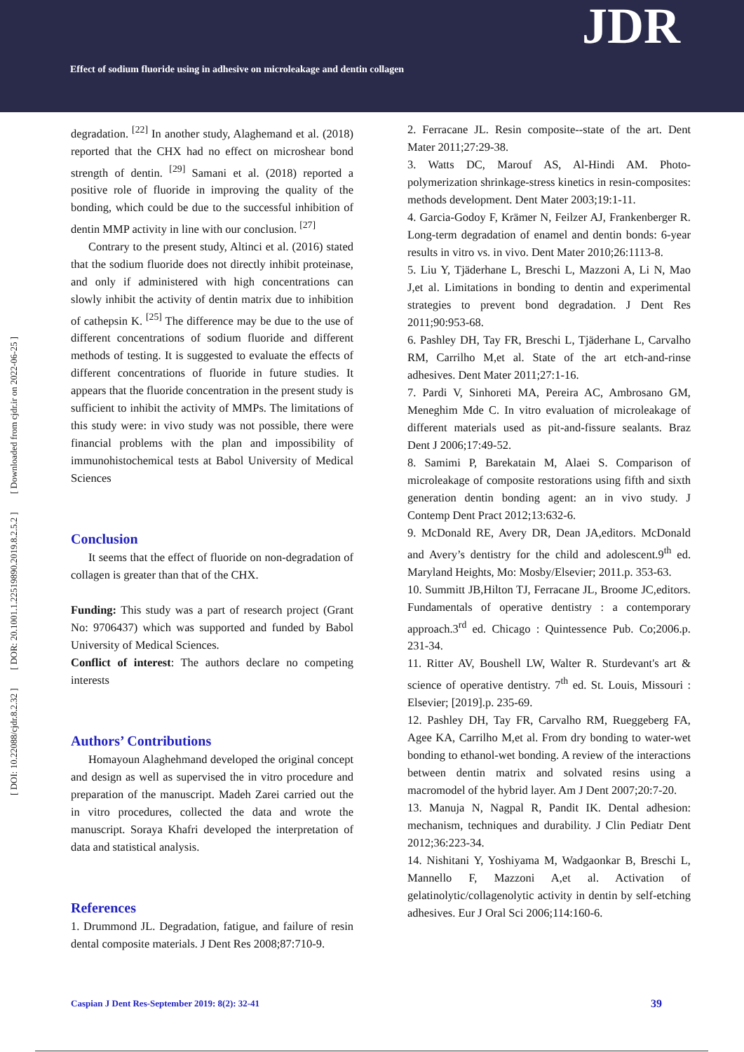Effect of sodium fluoride using in adhesive on microleakage and dentin collagen
JDR
[ DOI: 10.22088/cjdr.8.2.32 ] [ DOR: 20.1001.1.22519890.2019.8.2.5.2 ] [ Downloaded from cjdr.ir on 2022-06-25 ]
degradation. <sup>[22]</sup> In another study, Alaghemand et al. (2018) reported that the CHX had no effect on microshear bond strength of dentin. <sup>[29]</sup> Samani et al. (2018) reported a positive role of fluoride in improving the quality of the bonding, which could be due to the successful inhibition of dentin MMP activity in line with our conclusion. <sup>[27]</sup>
Contrary to the present study, Altinci et al. (2016) stated that the sodium fluoride does not directly inhibit proteinase, and only if administered with high concentrations can slowly inhibit the activity of dentin matrix due to inhibition of cathepsin K. <sup>[25]</sup> The difference may be due to the use of different concentrations of sodium fluoride and different methods of testing. It is suggested to evaluate the effects of different concentrations of fluoride in future studies. It appears that the fluoride concentration in the present study is sufficient to inhibit the activity of MMPs. The limitations of this study were: in vivo study was not possible, there were financial problems with the plan and impossibility of immunohistochemical tests at Babol University of Medical Sciences
Conclusion
It seems that the effect of fluoride on non-degradation of collagen is greater than that of the CHX.
Funding: This study was a part of research project (Grant No: 9706437) which was supported and funded by Babol University of Medical Sciences.
Conflict of interest: The authors declare no competing interests
Authors’ Contributions
Homayoun Alaghehmand developed the original concept and design as well as supervised the in vitro procedure and preparation of the manuscript. Madeh Zarei carried out the in vitro procedures, collected the data and wrote the manuscript. Soraya Khafri developed the interpretation of data and statistical analysis.
References
1. Drummond JL. Degradation, fatigue, and failure of resin dental composite materials. J Dent Res 2008;87:710-9.
2. Ferracane JL. Resin composite--state of the art. Dent Mater 2011;27:29-38.
3. Watts DC, Marouf AS, Al-Hindi AM. Photo-polymerization shrinkage-stress kinetics in resin-composites: methods development. Dent Mater 2003;19:1-11.
4. Garcia-Godoy F, Krämer N, Feilzer AJ, Frankenberger R. Long-term degradation of enamel and dentin bonds: 6-year results in vitro vs. in vivo. Dent Mater 2010;26:1113-8.
5. Liu Y, Tjäderhane L, Breschi L, Mazzoni A, Li N, Mao J,et al. Limitations in bonding to dentin and experimental strategies to prevent bond degradation. J Dent Res 2011;90:953-68.
6. Pashley DH, Tay FR, Breschi L, Tjäderhane L, Carvalho RM, Carrilho M,et al. State of the art etch-and-rinse adhesives. Dent Mater 2011;27:1-16.
7. Pardi V, Sinhoreti MA, Pereira AC, Ambrosano GM, Meneghim Mde C. In vitro evaluation of microleakage of different materials used as pit-and-fissure sealants. Braz Dent J 2006;17:49-52.
8. Samimi P, Barekatain M, Alaei S. Comparison of microleakage of composite restorations using fifth and sixth generation dentin bonding agent: an in vivo study. J Contemp Dent Pract 2012;13:632-6.
9. McDonald RE, Avery DR, Dean JA,editors. McDonald and Avery’s dentistry for the child and adolescent.9<sup>th</sup> ed. Maryland Heights, Mo: Mosby/Elsevier; 2011.p. 353-63.
10. Summitt JB,Hilton TJ, Ferracane JL, Broome JC,editors. Fundamentals of operative dentistry : a contemporary approach.3<sup>rd</sup> ed. Chicago : Quintessence Pub. Co;2006.p. 231-34.
11. Ritter AV, Boushell LW, Walter R. Sturdevant's art & science of operative dentistry. 7<sup>th</sup> ed. St. Louis, Missouri : Elsevier; [2019].p. 235-69.
12. Pashley DH, Tay FR, Carvalho RM, Rueggeberg FA, Agee KA, Carrilho M,et al. From dry bonding to water-wet bonding to ethanol-wet bonding. A review of the interactions between dentin matrix and solvated resins using a macromodel of the hybrid layer. Am J Dent 2007;20:7-20.
13. Manuja N, Nagpal R, Pandit IK. Dental adhesion: mechanism, techniques and durability. J Clin Pediatr Dent 2012;36:223-34.
14. Nishitani Y, Yoshiyama M, Wadgaonkar B, Breschi L, Mannello F, Mazzoni A,et al. Activation of gelatinolytic/collagenolytic activity in dentin by self-etching adhesives. Eur J Oral Sci 2006;114:160-6.
Caspian J Dent Res-September 2019: 8(2): 32-41 39